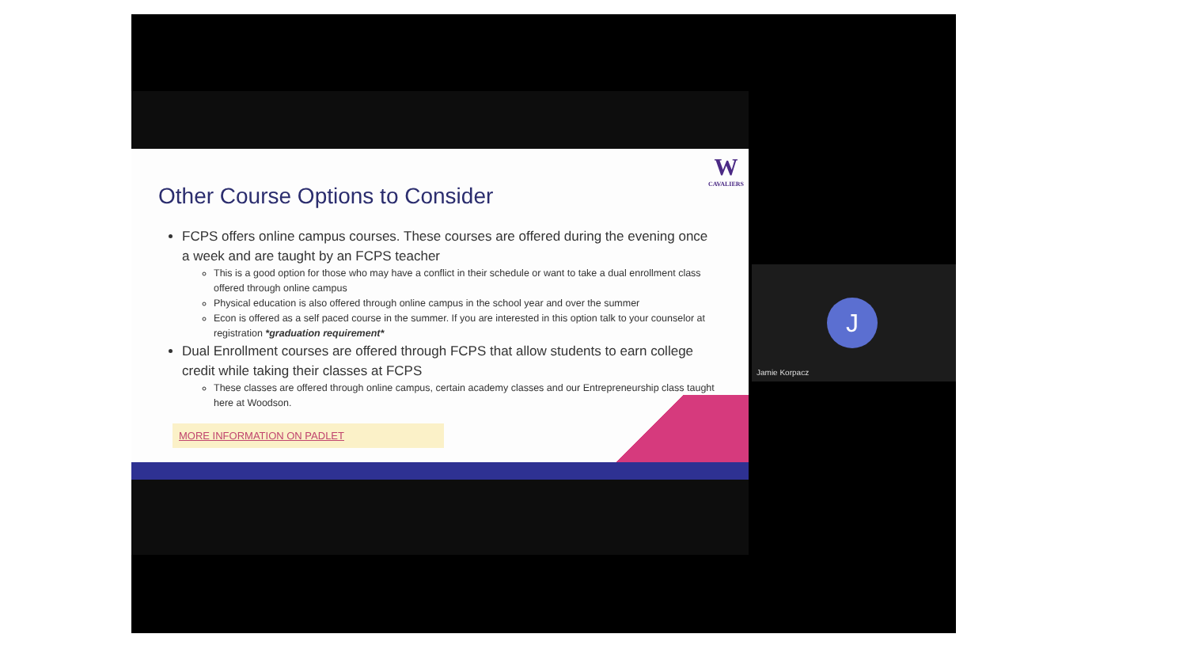W
CAVALIERS
Other Course Options to Consider
FCPS offers online campus courses. These courses are offered during the evening once a week and are taught by an FCPS teacher
This is a good option for those who may have a conflict in their schedule or want to take a dual enrollment class offered through online campus
Physical education is also offered through online campus in the school year and over the summer
Econ is offered as a self paced course in the summer. If you are interested in this option talk to your counselor at registration *graduation requirement*
Dual Enrollment courses are offered through FCPS that allow students to earn college credit while taking their classes at FCPS
These classes are offered through online campus, certain academy classes and our Entrepreneurship class taught here at Woodson.
MORE INFORMATION ON PADLET
J
Jamie Korpacz